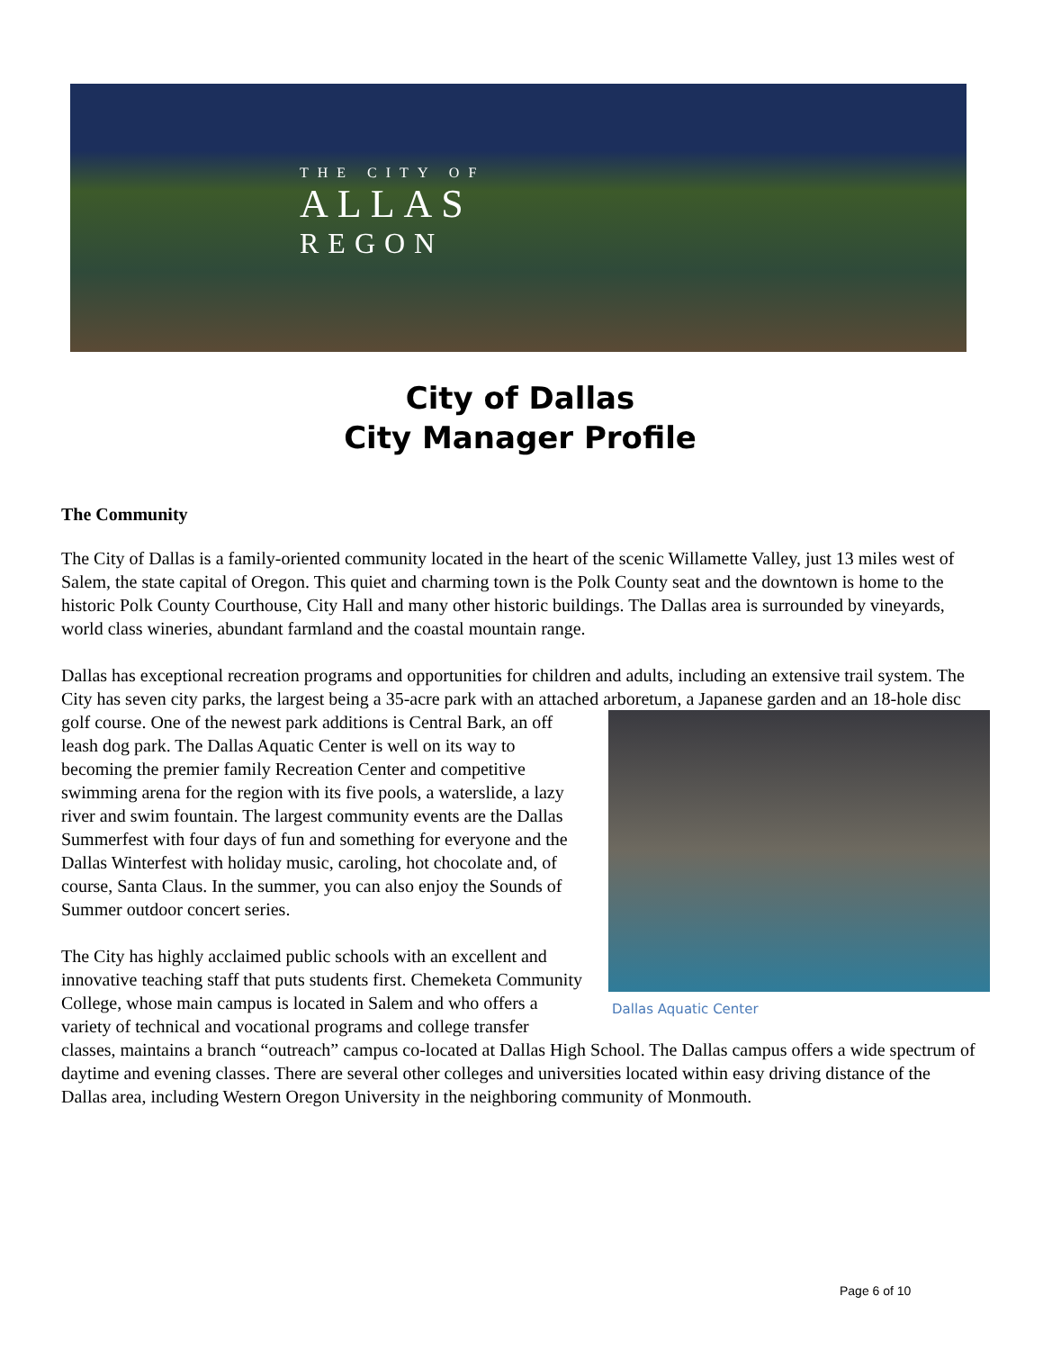THE CITY OF
ALLAS
REGON
City of Dallas
City Manager Profile
The Community
The City of Dallas is a family-oriented community located in the heart of the scenic Willamette Valley, just 13 miles west of Salem, the state capital of Oregon. This quiet and charming town is the Polk County seat and the downtown is home to the historic Polk County Courthouse, City Hall and many other historic buildings. The Dallas area is surrounded by vineyards, world class wineries, abundant farmland and the coastal mountain range.
Dallas has exceptional recreation programs and opportunities for children and adults, including an extensive trail system. The City has seven city parks, the largest being a 35-acre park with an attached arboretum, a Dallas Aquatic Center Japanese garden and an 18-hole disc golf course. One of the newest park additions is Central Bark, an off leash dog park. The Dallas Aquatic Center is well on its way to becoming the premier family Recreation Center and competitive swimming arena for the region with its five pools, a waterslide, a lazy river and swim fountain. The largest community events are the Dallas Summerfest with four days of fun and something for everyone and the Dallas Winterfest with holiday music, caroling, hot chocolate and, of course, Santa Claus. In the summer, you can also enjoy the Sounds of Summer outdoor concert series.
The City has highly acclaimed public schools with an excellent and innovative teaching staff that puts students first. Chemeketa Community College, whose main campus is located in Salem and who offers a variety of technical and vocational programs and college transfer classes, maintains a branch “outreach” campus co-located at Dallas High School. The Dallas campus offers a wide spectrum of daytime and evening classes. There are several other colleges and universities located within easy driving distance of the Dallas area, including Western Oregon University in the neighboring community of Monmouth.
Page 6 of 10